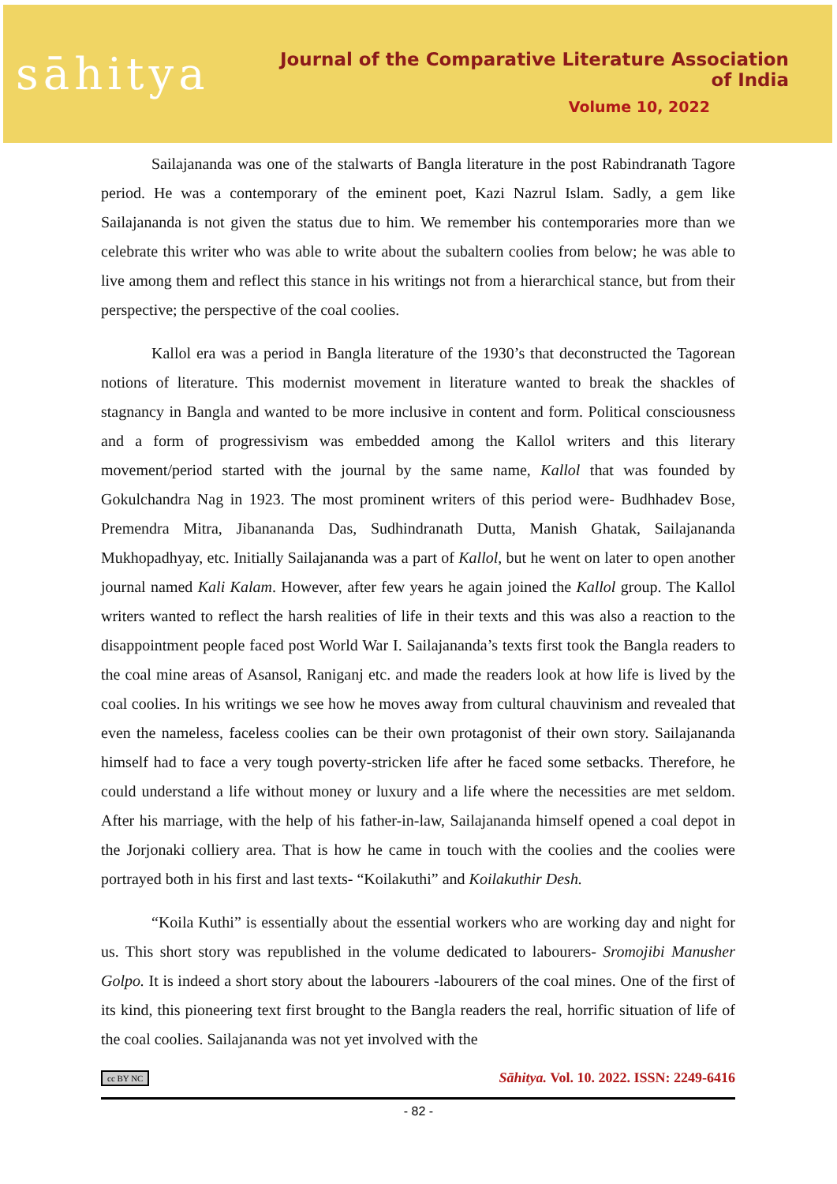sāhitya
Journal of the Comparative Literature Association of India
Volume 10, 2022
Sailajananda was one of the stalwarts of Bangla literature in the post Rabindranath Tagore period. He was a contemporary of the eminent poet, Kazi Nazrul Islam. Sadly, a gem like Sailajananda is not given the status due to him. We remember his contemporaries more than we celebrate this writer who was able to write about the subaltern coolies from below; he was able to live among them and reflect this stance in his writings not from a hierarchical stance, but from their perspective; the perspective of the coal coolies.
Kallol era was a period in Bangla literature of the 1930’s that deconstructed the Tagorean notions of literature. This modernist movement in literature wanted to break the shackles of stagnancy in Bangla and wanted to be more inclusive in content and form. Political consciousness and a form of progressivism was embedded among the Kallol writers and this literary movement/period started with the journal by the same name, Kallol that was founded by Gokulchandra Nag in 1923. The most prominent writers of this period were- Budhhadev Bose, Premendra Mitra, Jibanananda Das, Sudhindranath Dutta, Manish Ghatak, Sailajananda Mukhopadhyay, etc. Initially Sailajananda was a part of Kallol, but he went on later to open another journal named Kali Kalam. However, after few years he again joined the Kallol group. The Kallol writers wanted to reflect the harsh realities of life in their texts and this was also a reaction to the disappointment people faced post World War I. Sailajananda’s texts first took the Bangla readers to the coal mine areas of Asansol, Raniganj etc. and made the readers look at how life is lived by the coal coolies. In his writings we see how he moves away from cultural chauvinism and revealed that even the nameless, faceless coolies can be their own protagonist of their own story. Sailajananda himself had to face a very tough poverty-stricken life after he faced some setbacks. Therefore, he could understand a life without money or luxury and a life where the necessities are met seldom. After his marriage, with the help of his father-in-law, Sailajananda himself opened a coal depot in the Jorjonaki colliery area. That is how he came in touch with the coolies and the coolies were portrayed both in his first and last texts- “Koilakuthi” and Koilakuthir Desh.
“Koila Kuthi” is essentially about the essential workers who are working day and night for us. This short story was republished in the volume dedicated to labourers- Sromojibi Manusher Golpo. It is indeed a short story about the labourers -labourers of the coal mines. One of the first of its kind, this pioneering text first brought to the Bangla readers the real, horrific situation of life of the coal coolies. Sailajananda was not yet involved with the
cc BY NC Sāhitya. Vol. 10. 2022. ISSN: 2249-6416
- 82 -